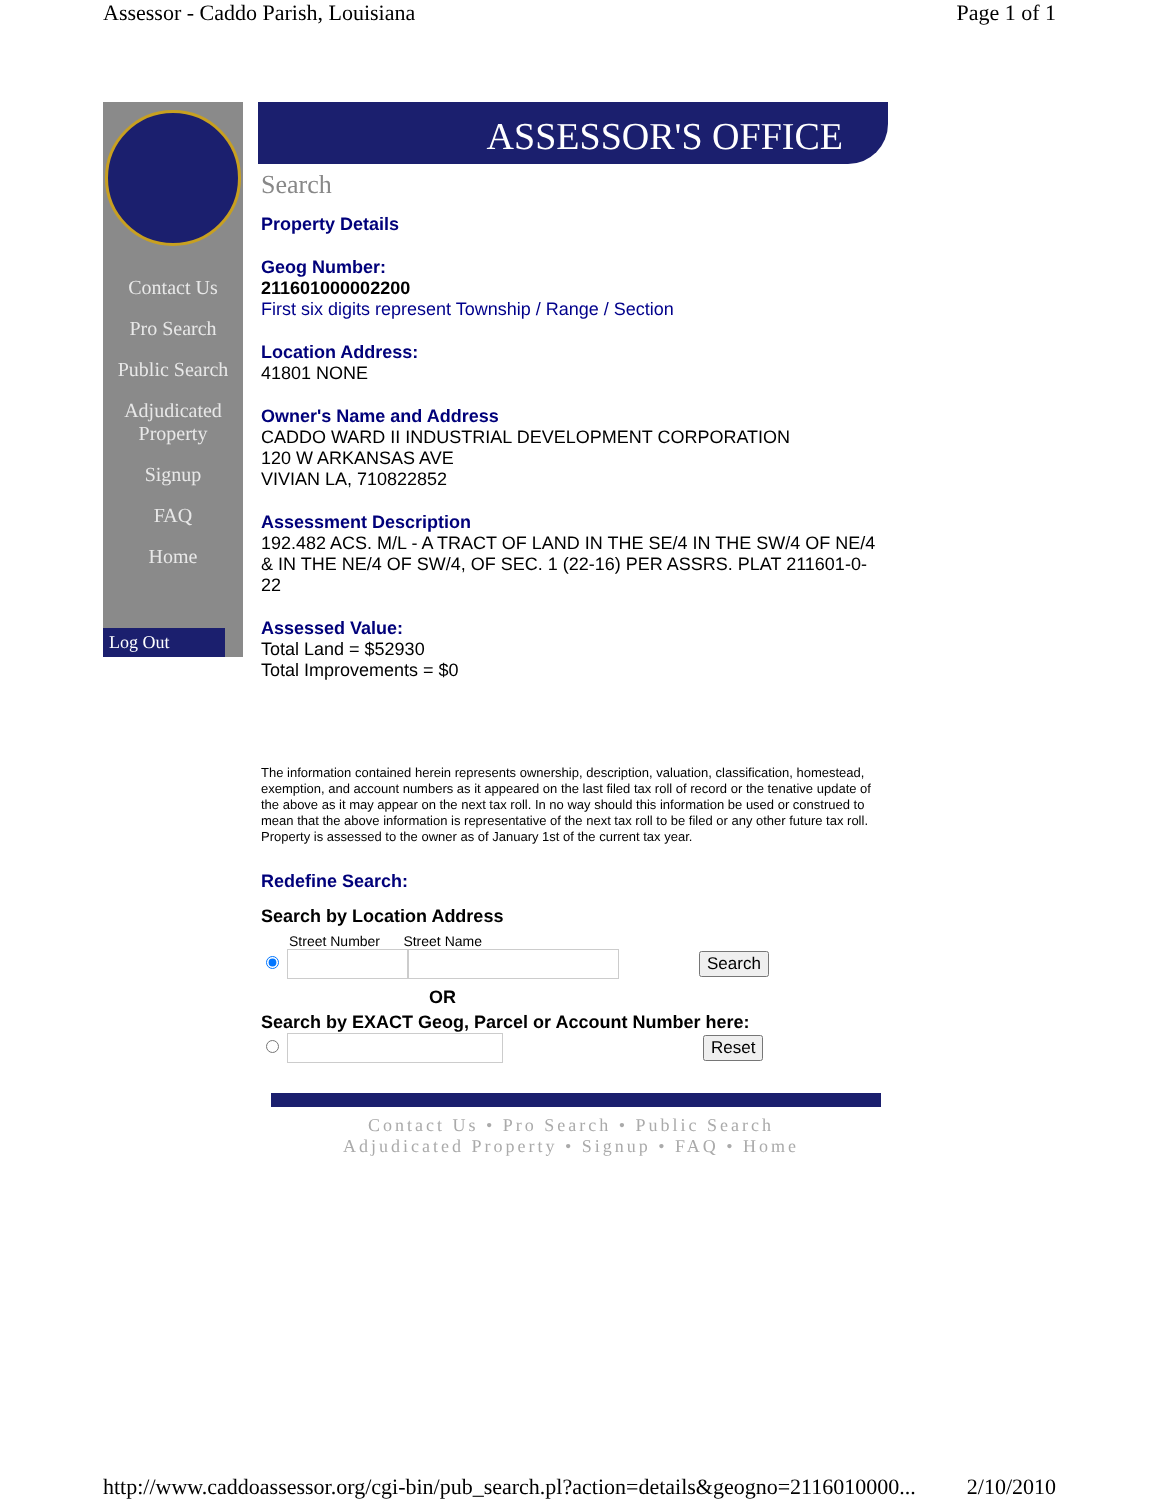Assessor - Caddo Parish, Louisiana Page 1 of 1
Contact Us
Pro Search
Public Search
Adjudicated Property
Signup
FAQ
Home
Log Out
ASSESSOR'S OFFICE
Search
Property Details
Geog Number:
211601000002200
First six digits represent Township / Range / Section
Location Address:
41801 NONE
Owner's Name and Address
CADDO WARD II INDUSTRIAL DEVELOPMENT CORPORATION
120 W ARKANSAS AVE
VIVIAN LA, 710822852
Assessment Description
192.482 ACS. M/L - A TRACT OF LAND IN THE SE/4 IN THE SW/4 OF NE/4 & IN THE NE/4 OF SW/4, OF SEC. 1 (22-16) PER ASSRS. PLAT 211601-0-22
Assessed Value:
Total Land = $52930
Total Improvements = $0
The information contained herein represents ownership, description, valuation, classification, homestead, exemption, and account numbers as it appeared on the last filed tax roll of record or the tenative update of the above as it may appear on the next tax roll. In no way should this information be used or construed to mean that the above information is representative of the next tax roll to be filed or any other future tax roll. Property is assessed to the owner as of January 1st of the current tax year.
Redefine Search:
Search by Location Address
Street Number Street Name
Search
OR
Search by EXACT Geog, Parcel or Account Number here:
Reset
Contact Us • Pro Search • Public Search
Adjudicated Property • Signup • FAQ • Home
http://www.caddoassessor.org/cgi-bin/pub_search.pl?action=details&geogno=2116010000... 2/10/2010